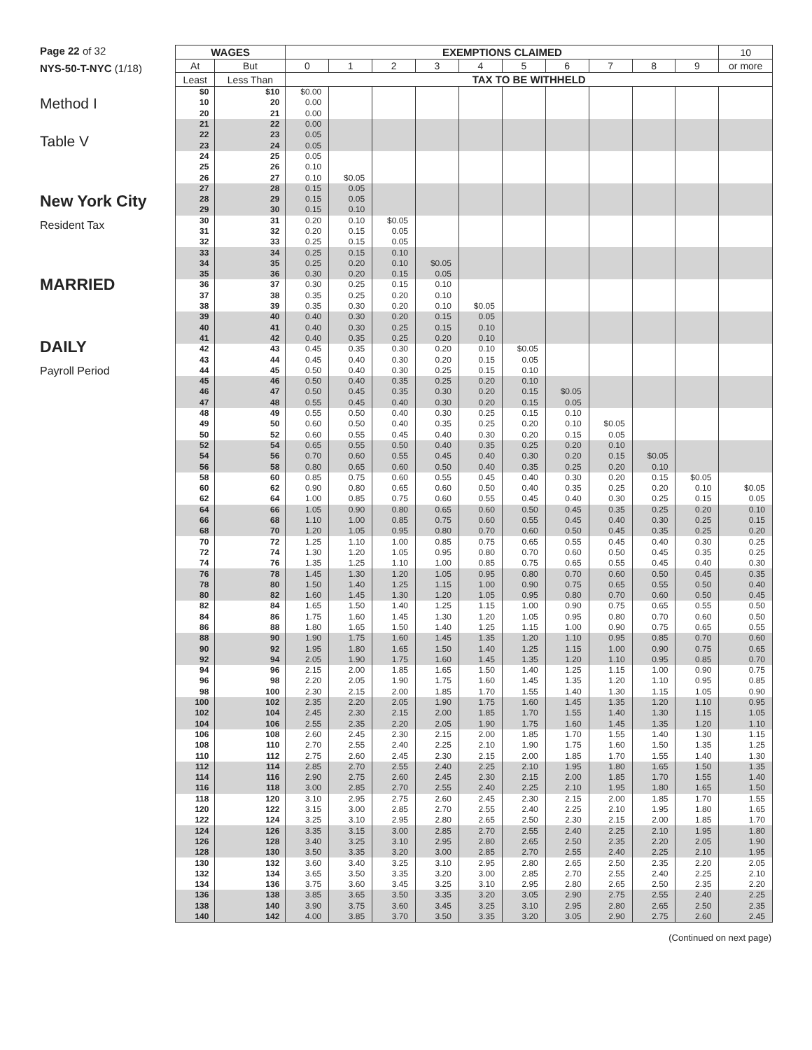Page 22 of 32
NYS-50-T-NYC (1/18)
Method I
Table V
New York City
Resident Tax
MARRIED
DAILY
Payroll Period
| WAGES | | EXEMPTIONS CLAIMED | | | | | | | | | | 10 |
| --- | --- | --- | --- | --- | --- | --- | --- | --- | --- | --- | --- | --- |
| At | But | 0 | 1 | 2 | 3 | 4 | 5 | 6 | 7 | 8 | 9 | or more |
| Least | Less Than | TAX TO BE WITHHELD | | | | | | | | | | |
| $0 | $10 | $0.00 | | | | | | | | | | |
| 10 | 20 | 0.00 | | | | | | | | | | |
| 20 | 21 | 0.00 | | | | | | | | | | |
| 21 | 22 | 0.00 | | | | | | | | | | |
| 22 | 23 | 0.05 | | | | | | | | | | |
| 23 | 24 | 0.05 | | | | | | | | | | |
| 24 | 25 | 0.05 | | | | | | | | | | |
| 25 | 26 | 0.10 | | | | | | | | | | |
| 26 | 27 | 0.10 | $0.05 | | | | | | | | | |
| 27 | 28 | 0.15 | 0.05 | | | | | | | | | |
| 28 | 29 | 0.15 | 0.05 | | | | | | | | | |
| 29 | 30 | 0.15 | 0.10 | | | | | | | | | |
| 30 | 31 | 0.20 | 0.10 | $0.05 | | | | | | | | |
| 31 | 32 | 0.20 | 0.15 | 0.05 | | | | | | | | |
| 32 | 33 | 0.25 | 0.15 | 0.05 | | | | | | | | |
| 33 | 34 | 0.25 | 0.15 | 0.10 | | | | | | | | |
| 34 | 35 | 0.25 | 0.20 | 0.10 | $0.05 | | | | | | | |
| 35 | 36 | 0.30 | 0.20 | 0.15 | 0.05 | | | | | | | |
| 36 | 37 | 0.30 | 0.25 | 0.15 | 0.10 | | | | | | | |
| 37 | 38 | 0.35 | 0.25 | 0.20 | 0.10 | | | | | | | |
| 38 | 39 | 0.35 | 0.30 | 0.20 | 0.10 | $0.05 | | | | | | |
| 39 | 40 | 0.40 | 0.30 | 0.20 | 0.15 | 0.05 | | | | | | |
| 40 | 41 | 0.40 | 0.30 | 0.25 | 0.15 | 0.10 | | | | | | |
| 41 | 42 | 0.40 | 0.35 | 0.25 | 0.20 | 0.10 | | | | | | |
| 42 | 43 | 0.45 | 0.35 | 0.30 | 0.20 | 0.10 | $0.05 | | | | | |
| 43 | 44 | 0.45 | 0.40 | 0.30 | 0.20 | 0.15 | 0.05 | | | | | |
| 44 | 45 | 0.50 | 0.40 | 0.30 | 0.25 | 0.15 | 0.10 | | | | | |
| 45 | 46 | 0.50 | 0.40 | 0.35 | 0.25 | 0.20 | 0.10 | | | | | |
| 46 | 47 | 0.50 | 0.45 | 0.35 | 0.30 | 0.20 | 0.15 | $0.05 | | | | |
| 47 | 48 | 0.55 | 0.45 | 0.40 | 0.30 | 0.20 | 0.15 | 0.05 | | | | |
| 48 | 49 | 0.55 | 0.50 | 0.40 | 0.30 | 0.25 | 0.15 | 0.10 | | | | |
| 49 | 50 | 0.60 | 0.50 | 0.40 | 0.35 | 0.25 | 0.20 | 0.10 | $0.05 | | | |
| 50 | 52 | 0.60 | 0.55 | 0.45 | 0.40 | 0.30 | 0.20 | 0.15 | 0.05 | | | |
| 52 | 54 | 0.65 | 0.55 | 0.50 | 0.40 | 0.35 | 0.25 | 0.20 | 0.10 | | | |
| 54 | 56 | 0.70 | 0.60 | 0.55 | 0.45 | 0.40 | 0.30 | 0.20 | 0.15 | $0.05 | | |
| 56 | 58 | 0.80 | 0.65 | 0.60 | 0.50 | 0.40 | 0.35 | 0.25 | 0.20 | 0.10 | | |
| 58 | 60 | 0.85 | 0.75 | 0.60 | 0.55 | 0.45 | 0.40 | 0.30 | 0.20 | 0.15 | $0.05 | |
| 60 | 62 | 0.90 | 0.80 | 0.65 | 0.60 | 0.50 | 0.40 | 0.35 | 0.25 | 0.20 | 0.10 | $0.05 |
| 62 | 64 | 1.00 | 0.85 | 0.75 | 0.60 | 0.55 | 0.45 | 0.40 | 0.30 | 0.25 | 0.15 | 0.05 |
| 64 | 66 | 1.05 | 0.90 | 0.80 | 0.65 | 0.60 | 0.50 | 0.45 | 0.35 | 0.25 | 0.20 | 0.10 |
| 66 | 68 | 1.10 | 1.00 | 0.85 | 0.75 | 0.60 | 0.55 | 0.45 | 0.40 | 0.30 | 0.25 | 0.15 |
| 68 | 70 | 1.20 | 1.05 | 0.95 | 0.80 | 0.70 | 0.60 | 0.50 | 0.45 | 0.35 | 0.25 | 0.20 |
| 70 | 72 | 1.25 | 1.10 | 1.00 | 0.85 | 0.75 | 0.65 | 0.55 | 0.45 | 0.40 | 0.30 | 0.25 |
| 72 | 74 | 1.30 | 1.20 | 1.05 | 0.95 | 0.80 | 0.70 | 0.60 | 0.50 | 0.45 | 0.35 | 0.25 |
| 74 | 76 | 1.35 | 1.25 | 1.10 | 1.00 | 0.85 | 0.75 | 0.65 | 0.55 | 0.45 | 0.40 | 0.30 |
| 76 | 78 | 1.45 | 1.30 | 1.20 | 1.05 | 0.95 | 0.80 | 0.70 | 0.60 | 0.50 | 0.45 | 0.35 |
| 78 | 80 | 1.50 | 1.40 | 1.25 | 1.15 | 1.00 | 0.90 | 0.75 | 0.65 | 0.55 | 0.50 | 0.40 |
| 80 | 82 | 1.60 | 1.45 | 1.30 | 1.20 | 1.05 | 0.95 | 0.80 | 0.70 | 0.60 | 0.50 | 0.45 |
| 82 | 84 | 1.65 | 1.50 | 1.40 | 1.25 | 1.15 | 1.00 | 0.90 | 0.75 | 0.65 | 0.55 | 0.50 |
| 84 | 86 | 1.75 | 1.60 | 1.45 | 1.30 | 1.20 | 1.05 | 0.95 | 0.80 | 0.70 | 0.60 | 0.50 |
| 86 | 88 | 1.80 | 1.65 | 1.50 | 1.40 | 1.25 | 1.15 | 1.00 | 0.90 | 0.75 | 0.65 | 0.55 |
| 88 | 90 | 1.90 | 1.75 | 1.60 | 1.45 | 1.35 | 1.20 | 1.10 | 0.95 | 0.85 | 0.70 | 0.60 |
| 90 | 92 | 1.95 | 1.80 | 1.65 | 1.50 | 1.40 | 1.25 | 1.15 | 1.00 | 0.90 | 0.75 | 0.65 |
| 92 | 94 | 2.05 | 1.90 | 1.75 | 1.60 | 1.45 | 1.35 | 1.20 | 1.10 | 0.95 | 0.85 | 0.70 |
| 94 | 96 | 2.15 | 2.00 | 1.85 | 1.65 | 1.50 | 1.40 | 1.25 | 1.15 | 1.00 | 0.90 | 0.75 |
| 96 | 98 | 2.20 | 2.05 | 1.90 | 1.75 | 1.60 | 1.45 | 1.35 | 1.20 | 1.10 | 0.95 | 0.85 |
| 98 | 100 | 2.30 | 2.15 | 2.00 | 1.85 | 1.70 | 1.55 | 1.40 | 1.30 | 1.15 | 1.05 | 0.90 |
| 100 | 102 | 2.35 | 2.20 | 2.05 | 1.90 | 1.75 | 1.60 | 1.45 | 1.35 | 1.20 | 1.10 | 0.95 |
| 102 | 104 | 2.45 | 2.30 | 2.15 | 2.00 | 1.85 | 1.70 | 1.55 | 1.40 | 1.30 | 1.15 | 1.05 |
| 104 | 106 | 2.55 | 2.35 | 2.20 | 2.05 | 1.90 | 1.75 | 1.60 | 1.45 | 1.35 | 1.20 | 1.10 |
| 106 | 108 | 2.60 | 2.45 | 2.30 | 2.15 | 2.00 | 1.85 | 1.70 | 1.55 | 1.40 | 1.30 | 1.15 |
| 108 | 110 | 2.70 | 2.55 | 2.40 | 2.25 | 2.10 | 1.90 | 1.75 | 1.60 | 1.50 | 1.35 | 1.25 |
| 110 | 112 | 2.75 | 2.60 | 2.45 | 2.30 | 2.15 | 2.00 | 1.85 | 1.70 | 1.55 | 1.40 | 1.30 |
| 112 | 114 | 2.85 | 2.70 | 2.55 | 2.40 | 2.25 | 2.10 | 1.95 | 1.80 | 1.65 | 1.50 | 1.35 |
| 114 | 116 | 2.90 | 2.75 | 2.60 | 2.45 | 2.30 | 2.15 | 2.00 | 1.85 | 1.70 | 1.55 | 1.40 |
| 116 | 118 | 3.00 | 2.85 | 2.70 | 2.55 | 2.40 | 2.25 | 2.10 | 1.95 | 1.80 | 1.65 | 1.50 |
| 118 | 120 | 3.10 | 2.95 | 2.75 | 2.60 | 2.45 | 2.30 | 2.15 | 2.00 | 1.85 | 1.70 | 1.55 |
| 120 | 122 | 3.15 | 3.00 | 2.85 | 2.70 | 2.55 | 2.40 | 2.25 | 2.10 | 1.95 | 1.80 | 1.65 |
| 122 | 124 | 3.25 | 3.10 | 2.95 | 2.80 | 2.65 | 2.50 | 2.30 | 2.15 | 2.00 | 1.85 | 1.70 |
| 124 | 126 | 3.35 | 3.15 | 3.00 | 2.85 | 2.70 | 2.55 | 2.40 | 2.25 | 2.10 | 1.95 | 1.80 |
| 126 | 128 | 3.40 | 3.25 | 3.10 | 2.95 | 2.80 | 2.65 | 2.50 | 2.35 | 2.20 | 2.05 | 1.90 |
| 128 | 130 | 3.50 | 3.35 | 3.20 | 3.00 | 2.85 | 2.70 | 2.55 | 2.40 | 2.25 | 2.10 | 1.95 |
| 130 | 132 | 3.60 | 3.40 | 3.25 | 3.10 | 2.95 | 2.80 | 2.65 | 2.50 | 2.35 | 2.20 | 2.05 |
| 132 | 134 | 3.65 | 3.50 | 3.35 | 3.20 | 3.00 | 2.85 | 2.70 | 2.55 | 2.40 | 2.25 | 2.10 |
| 134 | 136 | 3.75 | 3.60 | 3.45 | 3.25 | 3.10 | 2.95 | 2.80 | 2.65 | 2.50 | 2.35 | 2.20 |
| 136 | 138 | 3.85 | 3.65 | 3.50 | 3.35 | 3.20 | 3.05 | 2.90 | 2.75 | 2.55 | 2.40 | 2.25 |
| 138 | 140 | 3.90 | 3.75 | 3.60 | 3.45 | 3.25 | 3.10 | 2.95 | 2.80 | 2.65 | 2.50 | 2.35 |
| 140 | 142 | 4.00 | 3.85 | 3.70 | 3.50 | 3.35 | 3.20 | 3.05 | 2.90 | 2.75 | 2.60 | 2.45 |
(Continued on next page)